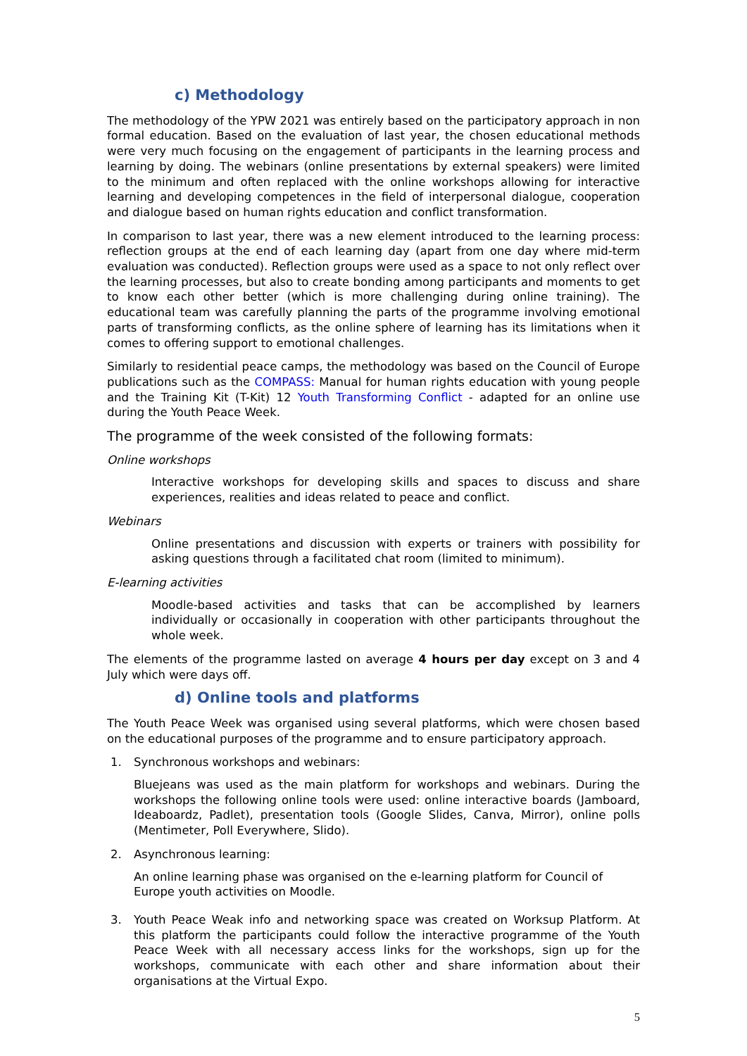c) Methodology
The methodology of the YPW 2021 was entirely based on the participatory approach in non formal education. Based on the evaluation of last year, the chosen educational methods were very much focusing on the engagement of participants in the learning process and learning by doing. The webinars (online presentations by external speakers) were limited to the minimum and often replaced with the online workshops allowing for interactive learning and developing competences in the field of interpersonal dialogue, cooperation and dialogue based on human rights education and conflict transformation.
In comparison to last year, there was a new element introduced to the learning process: reflection groups at the end of each learning day (apart from one day where mid-term evaluation was conducted). Reflection groups were used as a space to not only reflect over the learning processes, but also to create bonding among participants and moments to get to know each other better (which is more challenging during online training). The educational team was carefully planning the parts of the programme involving emotional parts of transforming conflicts, as the online sphere of learning has its limitations when it comes to offering support to emotional challenges.
Similarly to residential peace camps, the methodology was based on the Council of Europe publications such as the COMPASS: Manual for human rights education with young people and the Training Kit (T-Kit) 12 Youth Transforming Conflict - adapted for an online use during the Youth Peace Week.
The programme of the week consisted of the following formats:
Online workshops
Interactive workshops for developing skills and spaces to discuss and share experiences, realities and ideas related to peace and conflict.
Webinars
Online presentations and discussion with experts or trainers with possibility for asking questions through a facilitated chat room (limited to minimum).
E-learning activities
Moodle-based activities and tasks that can be accomplished by learners individually or occasionally in cooperation with other participants throughout the whole week.
The elements of the programme lasted on average 4 hours per day except on 3 and 4 July which were days off.
d) Online tools and platforms
The Youth Peace Week was organised using several platforms, which were chosen based on the educational purposes of the programme and to ensure participatory approach.
1. Synchronous workshops and webinars:
Bluejeans was used as the main platform for workshops and webinars. During the workshops the following online tools were used: online interactive boards (Jamboard, Ideaboardz, Padlet), presentation tools (Google Slides, Canva, Mirror), online polls (Mentimeter, Poll Everywhere, Slido).
2. Asynchronous learning:
An online learning phase was organised on the e-learning platform for Council of Europe youth activities on Moodle.
3. Youth Peace Weak info and networking space was created on Worksup Platform. At this platform the participants could follow the interactive programme of the Youth Peace Week with all necessary access links for the workshops, sign up for the workshops, communicate with each other and share information about their organisations at the Virtual Expo.
5